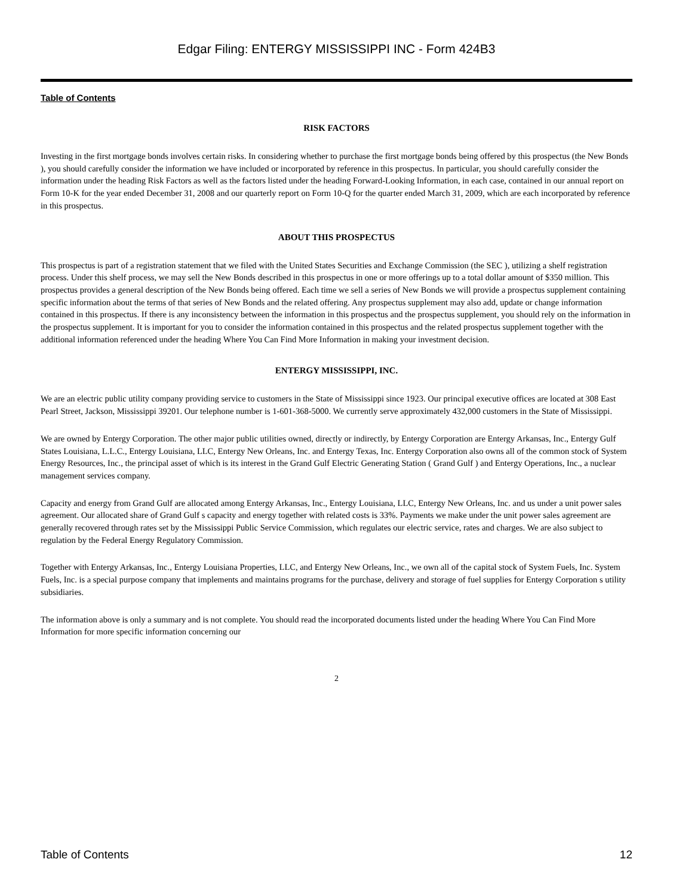Edgar Filing: ENTERGY MISSISSIPPI INC - Form 424B3
Table of Contents
RISK FACTORS
Investing in the first mortgage bonds involves certain risks. In considering whether to purchase the first mortgage bonds being offered by this prospectus (the New Bonds ), you should carefully consider the information we have included or incorporated by reference in this prospectus. In particular, you should carefully consider the information under the heading Risk Factors as well as the factors listed under the heading Forward-Looking Information, in each case, contained in our annual report on Form 10-K for the year ended December 31, 2008 and our quarterly report on Form 10-Q for the quarter ended March 31, 2009, which are each incorporated by reference in this prospectus.
ABOUT THIS PROSPECTUS
This prospectus is part of a registration statement that we filed with the United States Securities and Exchange Commission (the SEC ), utilizing a shelf registration process. Under this shelf process, we may sell the New Bonds described in this prospectus in one or more offerings up to a total dollar amount of $350 million. This prospectus provides a general description of the New Bonds being offered. Each time we sell a series of New Bonds we will provide a prospectus supplement containing specific information about the terms of that series of New Bonds and the related offering. Any prospectus supplement may also add, update or change information contained in this prospectus. If there is any inconsistency between the information in this prospectus and the prospectus supplement, you should rely on the information in the prospectus supplement. It is important for you to consider the information contained in this prospectus and the related prospectus supplement together with the additional information referenced under the heading Where You Can Find More Information in making your investment decision.
ENTERGY MISSISSIPPI, INC.
We are an electric public utility company providing service to customers in the State of Mississippi since 1923. Our principal executive offices are located at 308 East Pearl Street, Jackson, Mississippi 39201. Our telephone number is 1-601-368-5000. We currently serve approximately 432,000 customers in the State of Mississippi.
We are owned by Entergy Corporation. The other major public utilities owned, directly or indirectly, by Entergy Corporation are Entergy Arkansas, Inc., Entergy Gulf States Louisiana, L.L.C., Entergy Louisiana, LLC, Entergy New Orleans, Inc. and Entergy Texas, Inc. Entergy Corporation also owns all of the common stock of System Energy Resources, Inc., the principal asset of which is its interest in the Grand Gulf Electric Generating Station ( Grand Gulf ) and Entergy Operations, Inc., a nuclear management services company.
Capacity and energy from Grand Gulf are allocated among Entergy Arkansas, Inc., Entergy Louisiana, LLC, Entergy New Orleans, Inc. and us under a unit power sales agreement. Our allocated share of Grand Gulf s capacity and energy together with related costs is 33%. Payments we make under the unit power sales agreement are generally recovered through rates set by the Mississippi Public Service Commission, which regulates our electric service, rates and charges. We are also subject to regulation by the Federal Energy Regulatory Commission.
Together with Entergy Arkansas, Inc., Entergy Louisiana Properties, LLC, and Entergy New Orleans, Inc., we own all of the capital stock of System Fuels, Inc. System Fuels, Inc. is a special purpose company that implements and maintains programs for the purchase, delivery and storage of fuel supplies for Entergy Corporation s utility subsidiaries.
The information above is only a summary and is not complete. You should read the incorporated documents listed under the heading Where You Can Find More Information for more specific information concerning our
2
Table of Contents 12